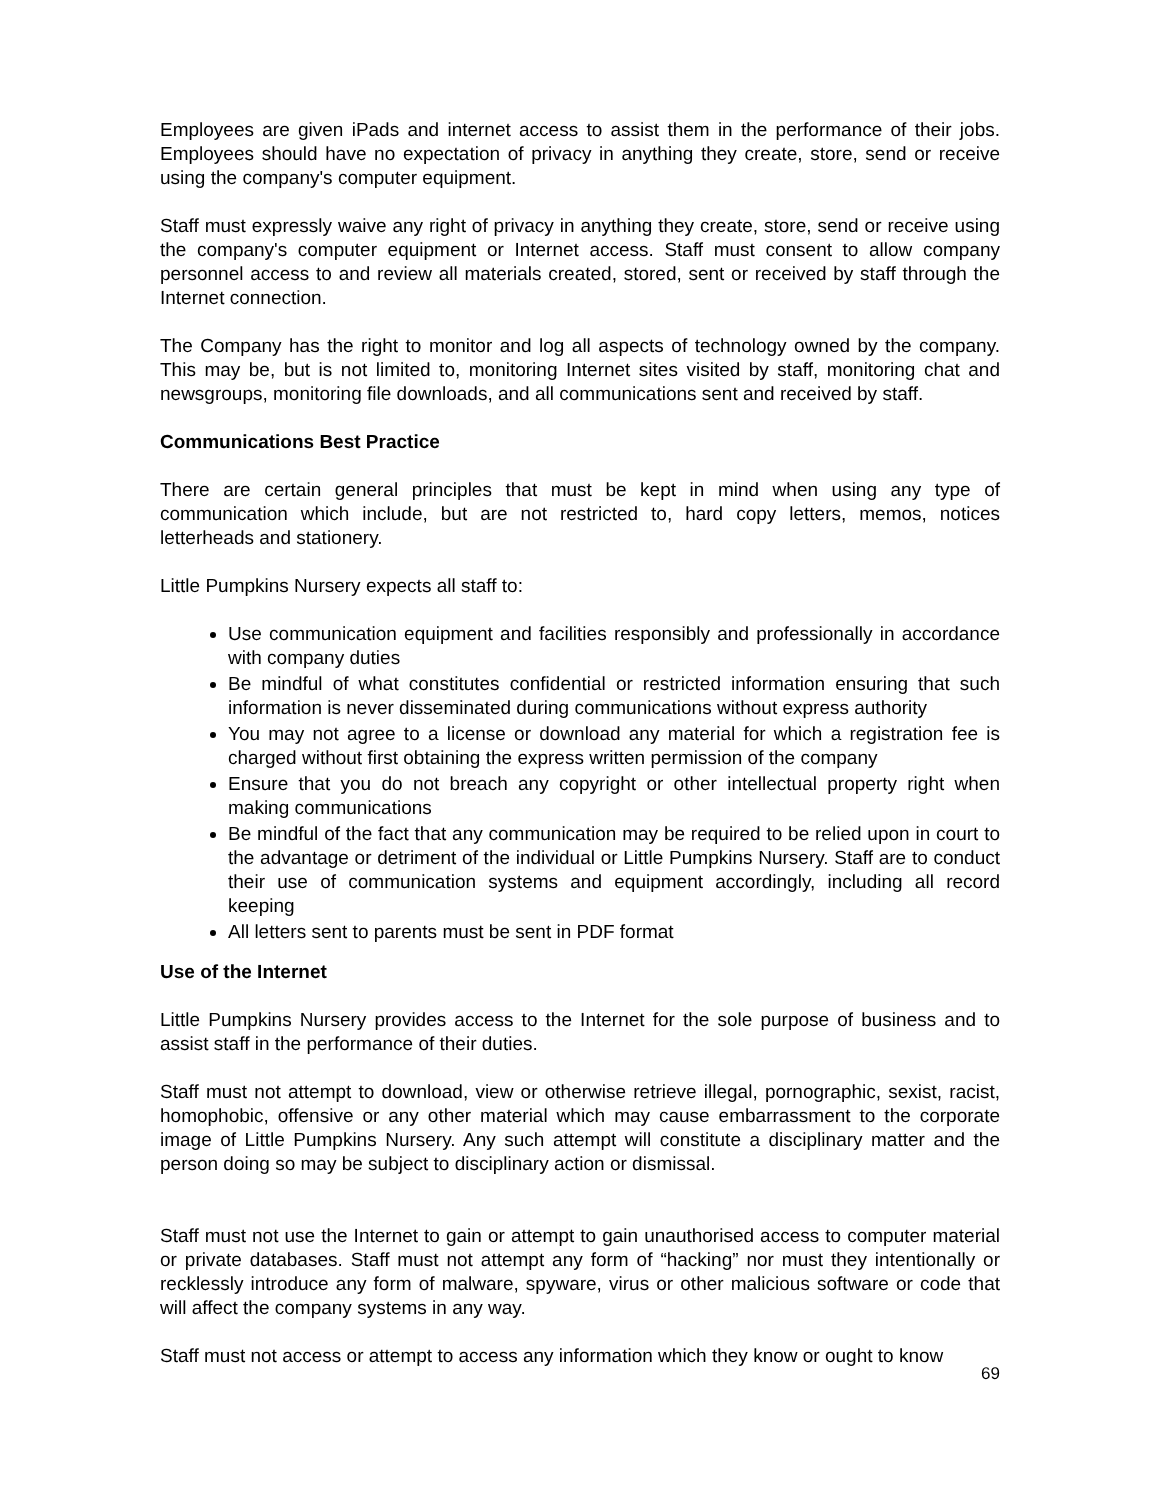Employees are given iPads and internet access to assist them in the performance of their jobs. Employees should have no expectation of privacy in anything they create, store, send or receive using the company's computer equipment.
Staff must expressly waive any right of privacy in anything they create, store, send or receive using the company's computer equipment or Internet access. Staff must consent to allow company personnel access to and review all materials created, stored, sent or received by staff through the Internet connection.
The Company has the right to monitor and log all aspects of technology owned by the company. This may be, but is not limited to, monitoring Internet sites visited by staff, monitoring chat and newsgroups, monitoring file downloads, and all communications sent and received by staff.
Communications Best Practice
There are certain general principles that must be kept in mind when using any type of communication which include, but are not restricted to, hard copy letters, memos, notices letterheads and stationery.
Little Pumpkins Nursery expects all staff to:
Use communication equipment and facilities responsibly and professionally in accordance with company duties
Be mindful of what constitutes confidential or restricted information ensuring that such information is never disseminated during communications without express authority
You may not agree to a license or download any material for which a registration fee is charged without first obtaining the express written permission of the company
Ensure that you do not breach any copyright or other intellectual property right when making communications
Be mindful of the fact that any communication may be required to be relied upon in court to the advantage or detriment of the individual or Little Pumpkins Nursery. Staff are to conduct their use of communication systems and equipment accordingly, including all record keeping
All letters sent to parents must be sent in PDF format
Use of the Internet
Little Pumpkins Nursery provides access to the Internet for the sole purpose of business and to assist staff in the performance of their duties.
Staff must not attempt to download, view or otherwise retrieve illegal, pornographic, sexist, racist, homophobic, offensive or any other material which may cause embarrassment to the corporate image of Little Pumpkins Nursery. Any such attempt will constitute a disciplinary matter and the person doing so may be subject to disciplinary action or dismissal.
Staff must not use the Internet to gain or attempt to gain unauthorised access to computer material or private databases. Staff must not attempt any form of “hacking” nor must they intentionally or recklessly introduce any form of malware, spyware, virus or other malicious software or code that will affect the company systems in any way.
Staff must not access or attempt to access any information which they know or ought to know
69